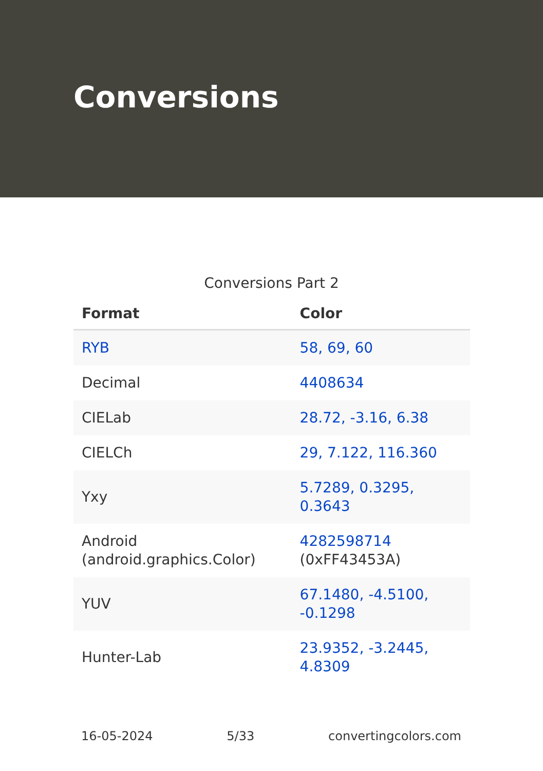Conversions
Conversions Part 2
| Format | Color |
| --- | --- |
| RYB | 58, 69, 60 |
| Decimal | 4408634 |
| CIELab | 28.72, -3.16, 6.38 |
| CIELCh | 29, 7.122, 116.360 |
| Yxy | 5.7289, 0.3295, 0.3643 |
| Android (android.graphics.Color) | 4282598714 (0xFF43453A) |
| YUV | 67.1480, -4.5100, -0.1298 |
| Hunter-Lab | 23.9352, -3.2445, 4.8309 |
16-05-2024 5/33 convertingcolors.com